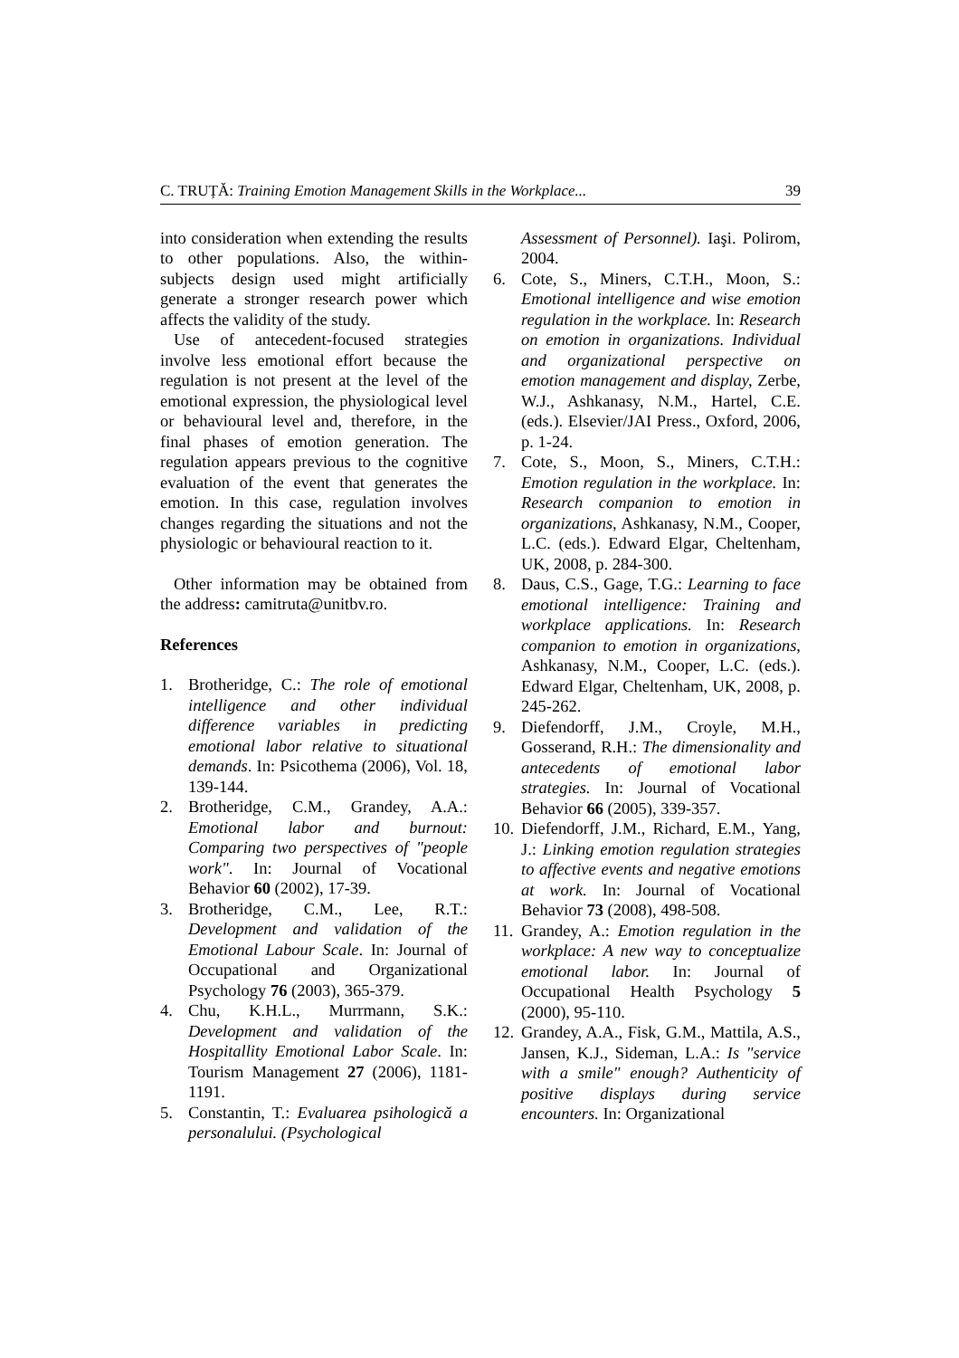C. TRUȚĂ: Training Emotion Management Skills in the Workplace... 39
into consideration when extending the results to other populations. Also, the within-subjects design used might artificially generate a stronger research power which affects the validity of the study.
Use of antecedent-focused strategies involve less emotional effort because the regulation is not present at the level of the emotional expression, the physiological level or behavioural level and, therefore, in the final phases of emotion generation. The regulation appears previous to the cognitive evaluation of the event that generates the emotion. In this case, regulation involves changes regarding the situations and not the physiologic or behavioural reaction to it.
Other information may be obtained from the address: camitruta@unitbv.ro.
References
1. Brotheridge, C.: The role of emotional intelligence and other individual difference variables in predicting emotional labor relative to situational demands. In: Psicothema (2006), Vol. 18, 139-144.
2. Brotheridge, C.M., Grandey, A.A.: Emotional labor and burnout: Comparing two perspectives of "people work". In: Journal of Vocational Behavior 60 (2002), 17-39.
3. Brotheridge, C.M., Lee, R.T.: Development and validation of the Emotional Labour Scale. In: Journal of Occupational and Organizational Psychology 76 (2003), 365-379.
4. Chu, K.H.L., Murrmann, S.K.: Development and validation of the Hospitallity Emotional Labor Scale. In: Tourism Management 27 (2006), 1181-1191.
5. Constantin, T.: Evaluarea psihologică a personalului. (Psychological
Assessment of Personnel). Iaşi. Polirom, 2004.
6. Cote, S., Miners, C.T.H., Moon, S.: Emotional intelligence and wise emotion regulation in the workplace. In: Research on emotion in organizations. Individual and organizational perspective on emotion management and display, Zerbe, W.J., Ashkanasy, N.M., Hartel, C.E. (eds.). Elsevier/JAI Press., Oxford, 2006, p. 1-24.
7. Cote, S., Moon, S., Miners, C.T.H.: Emotion regulation in the workplace. In: Research companion to emotion in organizations, Ashkanasy, N.M., Cooper, L.C. (eds.). Edward Elgar, Cheltenham, UK, 2008, p. 284-300.
8. Daus, C.S., Gage, T.G.: Learning to face emotional intelligence: Training and workplace applications. In: Research companion to emotion in organizations, Ashkanasy, N.M., Cooper, L.C. (eds.). Edward Elgar, Cheltenham, UK, 2008, p. 245-262.
9. Diefendorff, J.M., Croyle, M.H., Gosserand, R.H.: The dimensionality and antecedents of emotional labor strategies. In: Journal of Vocational Behavior 66 (2005), 339-357.
10. Diefendorff, J.M., Richard, E.M., Yang, J.: Linking emotion regulation strategies to affective events and negative emotions at work. In: Journal of Vocational Behavior 73 (2008), 498-508.
11. Grandey, A.: Emotion regulation in the workplace: A new way to conceptualize emotional labor. In: Journal of Occupational Health Psychology 5 (2000), 95-110.
12. Grandey, A.A., Fisk, G.M., Mattila, A.S., Jansen, K.J., Sideman, L.A.: Is "service with a smile" enough? Authenticity of positive displays during service encounters. In: Organizational